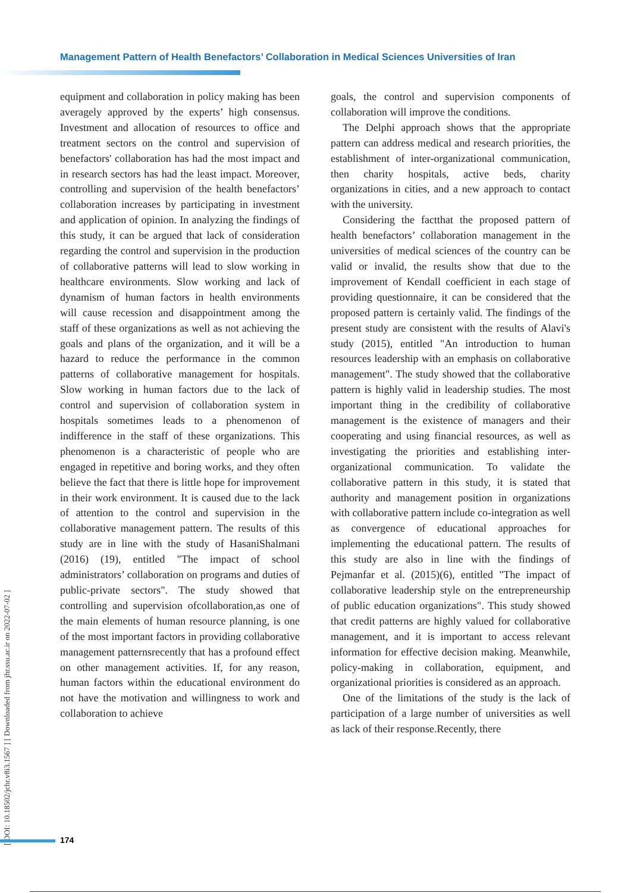Management Pattern of Health Benefactors’ Collaboration in Medical Sciences Universities of Iran
equipment and collaboration in policy making has been averagely approved by the experts’ high consensus. Investment and allocation of resources to office and treatment sectors on the control and supervision of benefactors' collaboration has had the most impact and in research sectors has had the least impact. Moreover, controlling and supervision of the health benefactors’ collaboration increases by participating in investment and application of opinion. In analyzing the findings of this study, it can be argued that lack of consideration regarding the control and supervision in the production of collaborative patterns will lead to slow working in healthcare environments. Slow working and lack of dynamism of human factors in health environments will cause recession and disappointment among the staff of these organizations as well as not achieving the goals and plans of the organization, and it will be a hazard to reduce the performance in the common patterns of collaborative management for hospitals. Slow working in human factors due to the lack of control and supervision of collaboration system in hospitals sometimes leads to a phenomenon of indifference in the staff of these organizations. This phenomenon is a characteristic of people who are engaged in repetitive and boring works, and they often believe the fact that there is little hope for improvement in their work environment. It is caused due to the lack of attention to the control and supervision in the collaborative management pattern. The results of this study are in line with the study of HasaniShalmani (2016) (19), entitled "The impact of school administrators’ collaboration on programs and duties of public-private sectors". The study showed that controlling and supervision ofcollaboration,as one of the main elements of human resource planning, is one of the most important factors in providing collaborative management patternsrecently that has a profound effect on other management activities. If, for any reason, human factors within the educational environment do not have the motivation and willingness to work and collaboration to achieve
goals, the control and supervision components of collaboration will improve the conditions.
The Delphi approach shows that the appropriate pattern can address medical and research priorities, the establishment of inter-organizational communication, then charity hospitals, active beds, charity organizations in cities, and a new approach to contact with the university.
Considering the factthat the proposed pattern of health benefactors’ collaboration management in the universities of medical sciences of the country can be valid or invalid, the results show that due to the improvement of Kendall coefficient in each stage of providing questionnaire, it can be considered that the proposed pattern is certainly valid. The findings of the present study are consistent with the results of Alavi's study (2015), entitled "An introduction to human resources leadership with an emphasis on collaborative management". The study showed that the collaborative pattern is highly valid in leadership studies. The most important thing in the credibility of collaborative management is the existence of managers and their cooperating and using financial resources, as well as investigating the priorities and establishing inter-organizational communication. To validate the collaborative pattern in this study, it is stated that authority and management position in organizations with collaborative pattern include co-integration as well as convergence of educational approaches for implementing the educational pattern. The results of this study are also in line with the findings of Pejmanfar et al. (2015)(6), entitled "The impact of collaborative leadership style on the entrepreneurship of public education organizations". This study showed that credit patterns are highly valued for collaborative management, and it is important to access relevant information for effective decision making. Meanwhile, policy-making in collaboration, equipment, and organizational priorities is considered as an approach.
One of the limitations of the study is the lack of participation of a large number of universities as well as lack of their response.Recently, there
[ DOI: 10.18502/jchr.v8i3.1567 ] [ Downloaded from jhr.ssu.ac.ir on 2022-07-02 ]
174